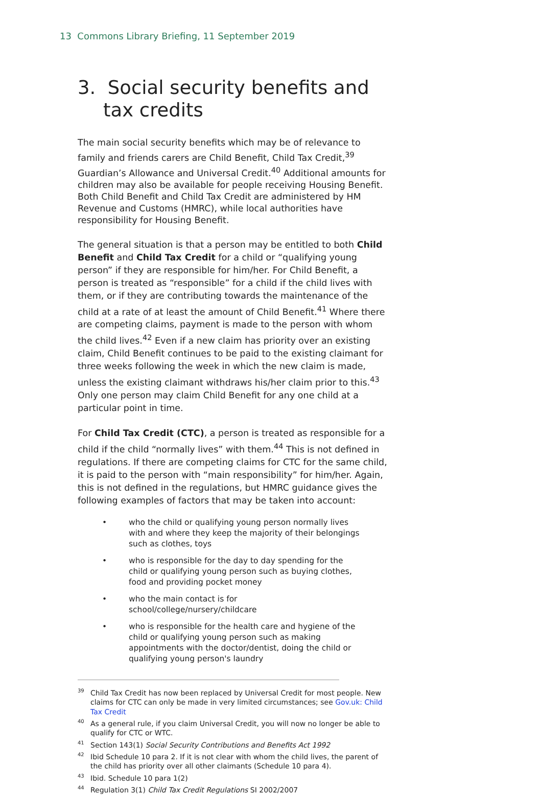13 Commons Library Briefing, 11 September 2019
3. Social security benefits and tax credits
The main social security benefits which may be of relevance to family and friends carers are Child Benefit, Child Tax Credit,<sup>39</sup> Guardian’s Allowance and Universal Credit.<sup>40</sup> Additional amounts for children may also be available for people receiving Housing Benefit. Both Child Benefit and Child Tax Credit are administered by HM Revenue and Customs (HMRC), while local authorities have responsibility for Housing Benefit.
The general situation is that a person may be entitled to both Child Benefit and Child Tax Credit for a child or “qualifying young person” if they are responsible for him/her. For Child Benefit, a person is treated as “responsible” for a child if the child lives with them, or if they are contributing towards the maintenance of the child at a rate of at least the amount of Child Benefit.<sup>41</sup> Where there are competing claims, payment is made to the person with whom the child lives.<sup>42</sup> Even if a new claim has priority over an existing claim, Child Benefit continues to be paid to the existing claimant for three weeks following the week in which the new claim is made, unless the existing claimant withdraws his/her claim prior to this.<sup>43</sup> Only one person may claim Child Benefit for any one child at a particular point in time.
For Child Tax Credit (CTC), a person is treated as responsible for a child if the child “normally lives” with them.<sup>44</sup> This is not defined in regulations. If there are competing claims for CTC for the same child, it is paid to the person with “main responsibility” for him/her. Again, this is not defined in the regulations, but HMRC guidance gives the following examples of factors that may be taken into account:
• who the child or qualifying young person normally lives with and where they keep the majority of their belongings such as clothes, toys
• who is responsible for the day to day spending for the child or qualifying young person such as buying clothes, food and providing pocket money
• who the main contact is for school/college/nursery/childcare
• who is responsible for the health care and hygiene of the child or qualifying young person such as making appointments with the doctor/dentist, doing the child or qualifying young person's laundry
<sup>39</sup> Child Tax Credit has now been replaced by Universal Credit for most people. New claims for CTC can only be made in very limited circumstances; see Gov.uk: Child Tax Credit
<sup>40</sup>As a general rule, if you claim Universal Credit, you will now no longer be able to qualify for CTC or WTC.
<sup>41</sup> Section 143(1) Social Security Contributions and Benefits Act 1992
<sup>42</sup> Ibid Schedule 10 para 2. If it is not clear with whom the child lives, the parent of the child has priority over all other claimants (Schedule 10 para 4).
<sup>43</sup> Ibid. Schedule 10 para 1(2)
<sup>44</sup> Regulation 3(1) Child Tax Credit Regulations SI 2002/2007